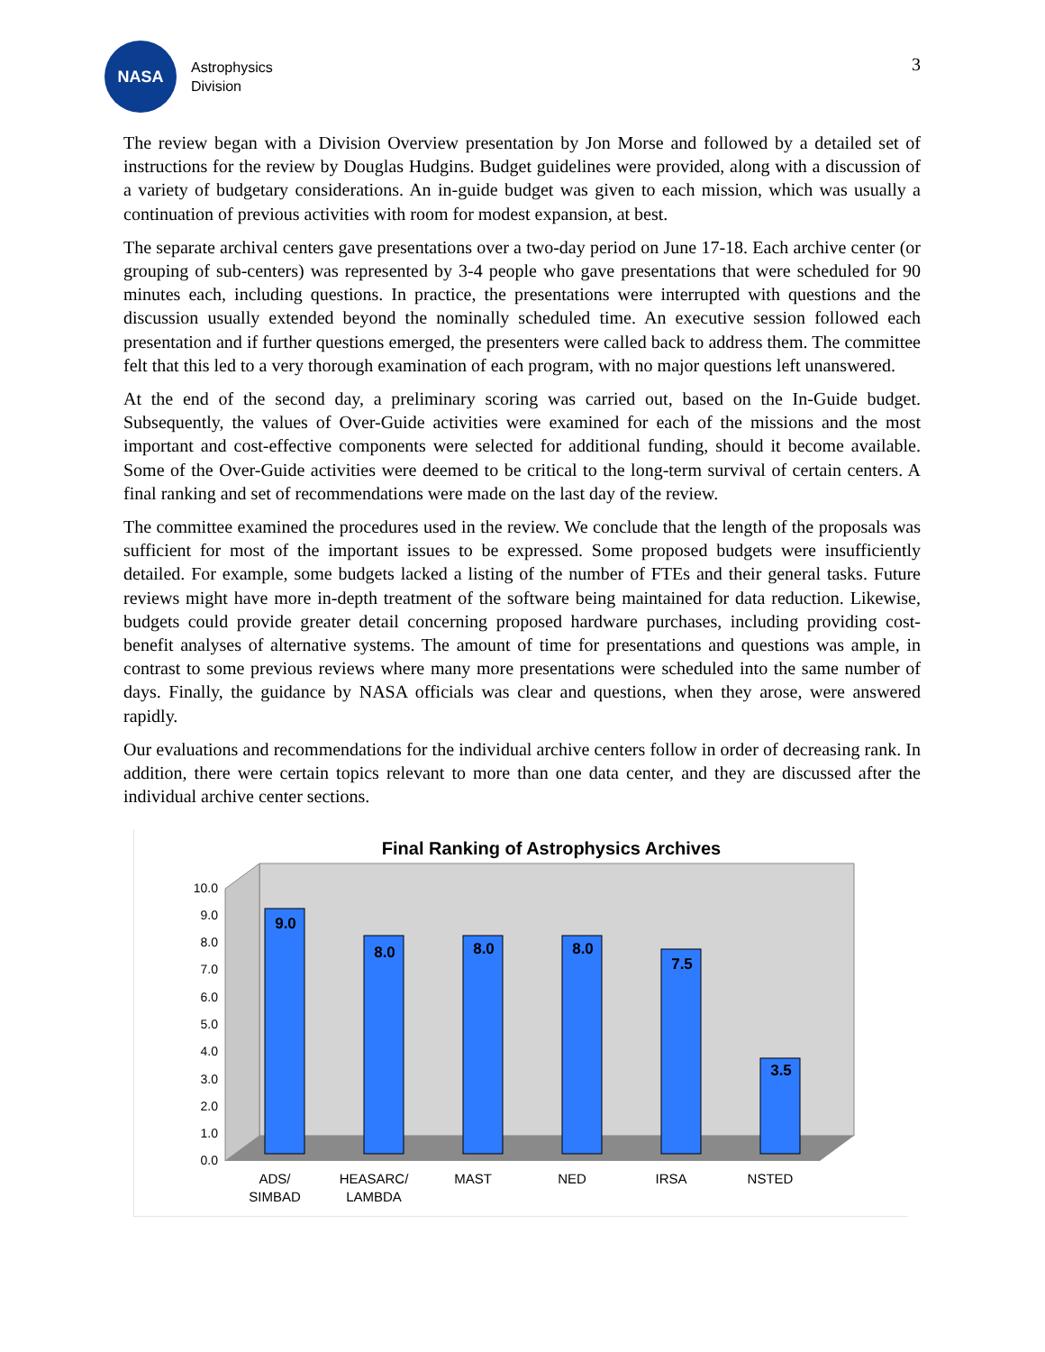NASA
Astrophysics
Division
3
The review began with a Division Overview presentation by Jon Morse and followed by a detailed set of instructions for the review by Douglas Hudgins. Budget guidelines were provided, along with a discussion of a variety of budgetary considerations. An in-guide budget was given to each mission, which was usually a continuation of previous activities with room for modest expansion, at best.
The separate archival centers gave presentations over a two-day period on June 17-18. Each archive center (or grouping of sub-centers) was represented by 3-4 people who gave presentations that were scheduled for 90 minutes each, including questions. In practice, the presentations were interrupted with questions and the discussion usually extended beyond the nominally scheduled time. An executive session followed each presentation and if further questions emerged, the presenters were called back to address them. The committee felt that this led to a very thorough examination of each program, with no major questions left unanswered.
At the end of the second day, a preliminary scoring was carried out, based on the In-Guide budget. Subsequently, the values of Over-Guide activities were examined for each of the missions and the most important and cost-effective components were selected for additional funding, should it become available. Some of the Over-Guide activities were deemed to be critical to the long-term survival of certain centers. A final ranking and set of recommendations were made on the last day of the review.
The committee examined the procedures used in the review. We conclude that the length of the proposals was sufficient for most of the important issues to be expressed. Some proposed budgets were insufficiently detailed. For example, some budgets lacked a listing of the number of FTEs and their general tasks. Future reviews might have more in-depth treatment of the software being maintained for data reduction. Likewise, budgets could provide greater detail concerning proposed hardware purchases, including providing cost-benefit analyses of alternative systems. The amount of time for presentations and questions was ample, in contrast to some previous reviews where many more presentations were scheduled into the same number of days. Finally, the guidance by NASA officials was clear and questions, when they arose, were answered rapidly.
Our evaluations and recommendations for the individual archive centers follow in order of decreasing rank. In addition, there were certain topics relevant to more than one data center, and they are discussed after the individual archive center sections.
Final Ranking of Astrophysics Archives
0.0
1.0
2.0
3.0
4.0
5.0
6.0
7.0
8.0
9.0
10.0
9.0
8.0
8.0
8.0
7.5
3.5
ADS/
SIMBAD
HEASARC/
LAMBDA
MAST
NED
IRSA
NSTED